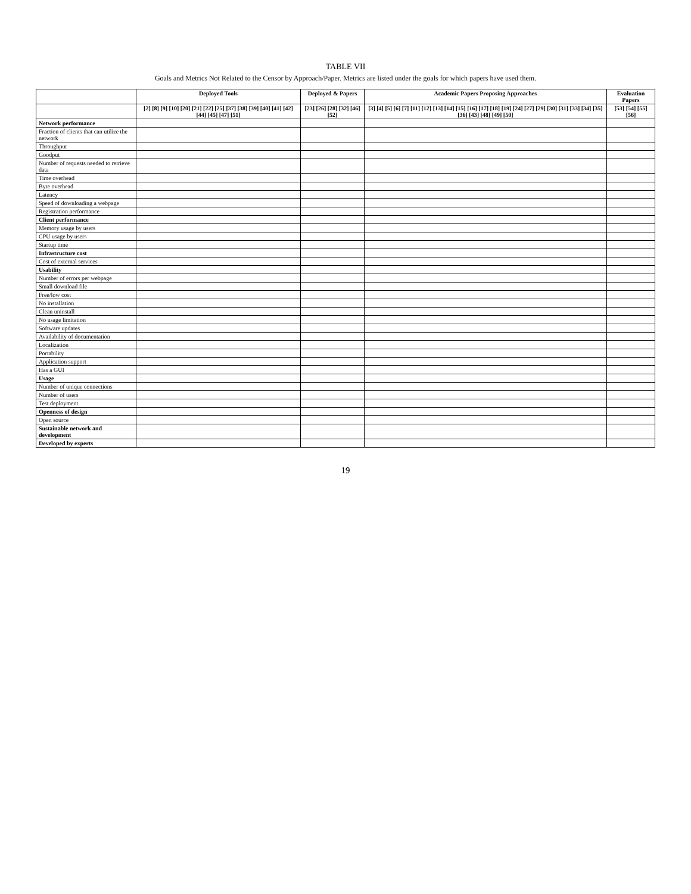TABLE VII
Goals and Metrics Not Related to the Censor by Approach/Paper. Metrics are listed under the goals for which papers have used them.
| | Deployed Tools | Deployed & Papers | Academic Papers Proposing Approaches | Evaluation Papers |
| --- | --- | --- | --- | --- |
| | [2] [8] [9] [10] [20] [21] [22] [25] [37] [38] [39] [40] [41] [42] [44] [45] [47] [51] | [23] [26] [28] [32] [46] [52] | [3] [4] [5] [6] [7] [11] [12] [13] [14] [15] [16] [17] [18] [19] [24] [27] [29] [30] [31] [33] [34] [35] [36] [43] [48] [49] [50] | [53] [54] [55] [56] |
| Network performance | | | | |
| Fraction of clients that can utilize the network | | | | |
| Throughput | | | | |
| Goodput | | | | |
| Number of requests needed to retrieve data | | | | |
| Time overhead | | | | |
| Byte overhead | | | | |
| Latency | | | | |
| Speed of downloading a webpage | | | | |
| Registration performance | | | | |
| Client performance | | | | |
| Memory usage by users | | | | |
| CPU usage by users | | | | |
| Startup time | | | | |
| Infrastructure cost | | | | |
| Cost of external services | | | | |
| Usability | | | | |
| Number of errors per webpage | | | | |
| Small download file | | | | |
| Free/low cost | | | | |
| No installation | | | | |
| Clean uninstall | | | | |
| No usage limitation | | | | |
| Software updates | | | | |
| Availability of documentation | | | | |
| Localization | | | | |
| Portability | | | | |
| Application support | | | | |
| Has a GUI | | | | |
| Usage | | | | |
| Number of unique connections | | | | |
| Number of users | | | | |
| Test deployment | | | | |
| Openness of design | | | | |
| Open source | | | | |
| Sustainable network and development | | | | |
| Developed by experts | | | | |
19